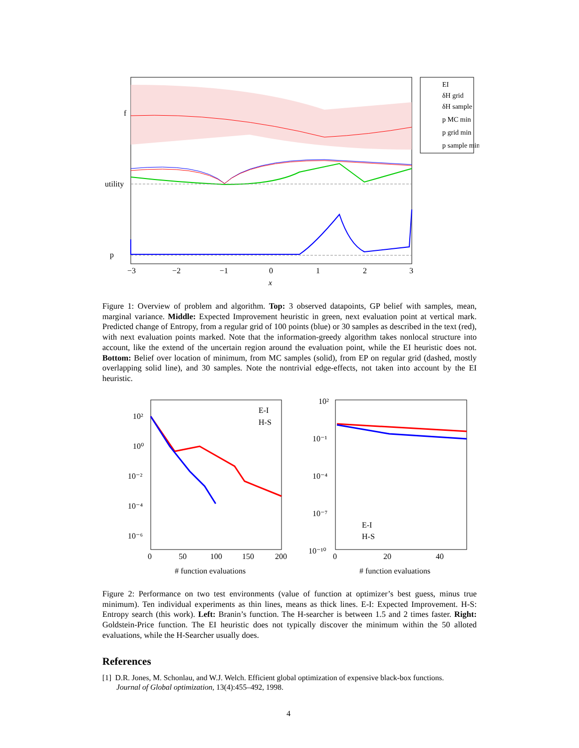f
utility
p
−3
−2
−1
0
1
2
3
x
EI
δH grid
δH sample
p MC min
p grid min
p sample min
Figure 1: Overview of problem and algorithm. Top: 3 observed datapoints, GP belief with samples, mean, marginal variance. Middle: Expected Improvement heuristic in green, next evaluation point at vertical mark. Predicted change of Entropy, from a regular grid of 100 points (blue) or 30 samples as described in the text (red), with next evaluation points marked. Note that the information-greedy algorithm takes nonlocal structure into account, like the extend of the uncertain region around the evaluation point, while the EI heuristic does not. Bottom: Belief over location of minimum, from MC samples (solid), from EP on regular grid (dashed, mostly overlapping solid line), and 30 samples. Note the nontrivial edge-effects, not taken into account by the EI heuristic.
10²
10⁰
10⁻²
10⁻⁴
10⁻⁶
0
50
100
150
200
# function evaluations
E-I
H-S
10²
10⁻¹
10⁻⁴
10⁻⁷
10⁻¹⁰
0
20
40
# function evaluations
E-I
H-S
Figure 2: Performance on two test environments (value of function at optimizer’s best guess, minus true minimum). Ten individual experiments as thin lines, means as thick lines. E-I: Expected Improvement. H-S: Entropy search (this work). Left: Branin’s function. The H-searcher is between 1.5 and 2 times faster. Right: Goldstein-Price function. The EI heuristic does not typically discover the minimum within the 50 alloted evaluations, while the H-Searcher usually does.
References
[1] D.R. Jones, M. Schonlau, and W.J. Welch. Efficient global optimization of expensive black-box functions.
Journal of Global optimization, 13(4):455–492, 1998.
4